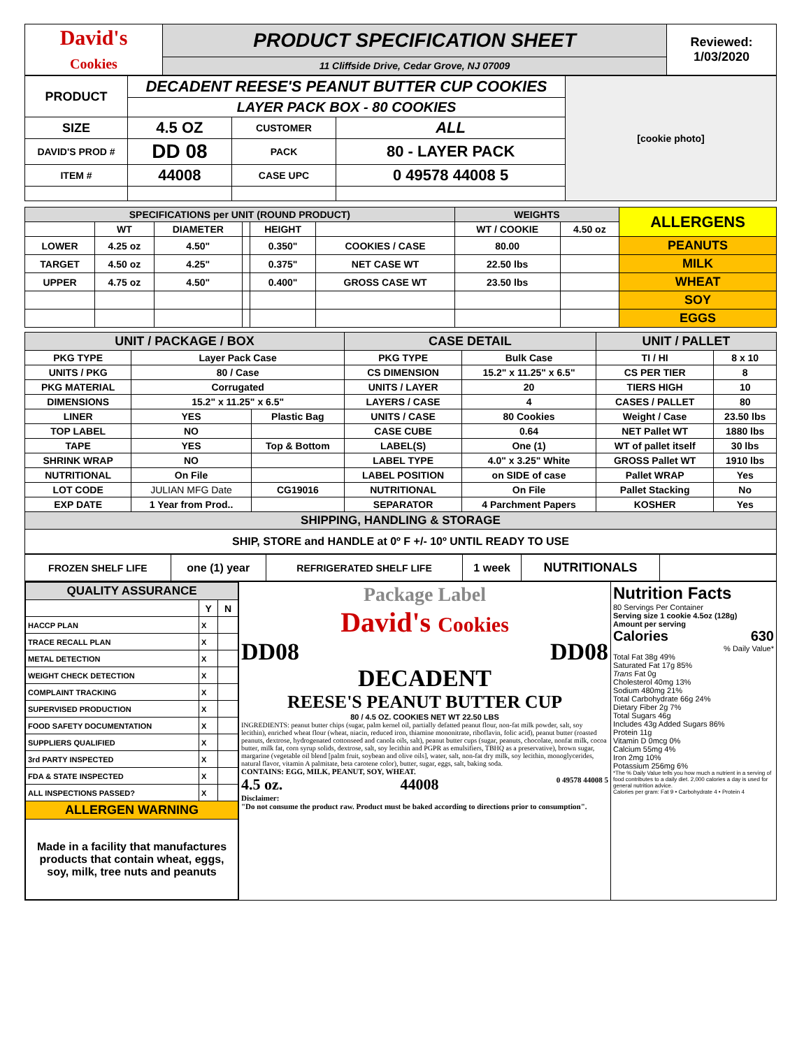| David's Cookies | PRODUCT SPECIFICATION SHEET | Reviewed: 1/03/2020 |
| | 11 Cliffside Drive, Cedar Grove, NJ 07009 | |
| PRODUCT | DECADENT REESE'S PEANUT BUTTER CUP COOKIES | | | [cookie photo] |
| | LAYER PACK BOX - 80 COOKIES | | | |
| SIZE | 4.5 OZ | CUSTOMER | ALL | |
| DAVID'S PROD # | DD 08 | PACK | 80 - LAYER PACK | |
| ITEM # | 44008 | CASE UPC | 0 49578 44008 5 | |
| SPECIFICATIONS per UNIT (ROUND PRODUCT) | | | | | | WEIGHTS | | ALLERGENS |
| | WT | DIAMETER | | HEIGHT | | WT / COOKIE | 4.50 oz | |
| LOWER | 4.25 oz | 4.50" | | 0.350" | COOKIES / CASE | 80.00 | | PEANUTS |
| TARGET | 4.50 oz | 4.25" | | 0.375" | NET CASE WT | 22.50 lbs | | MILK |
| UPPER | 4.75 oz | 4.50" | | 0.400" | GROSS CASE WT | 23.50 lbs | | WHEAT |
| | | | | | | | | SOY |
| | | | | | | | | EGGS |
| UNIT / PACKAGE / BOX | | | CASE DETAIL | | UNIT / PALLET | |
| PKG TYPE | Layer Pack Case | | PKG TYPE | Bulk Case | TI / HI | 8 x 10 |
| UNITS / PKG | 80 / Case | | CS DIMENSION | 15.2" x 11.25" x 6.5" | CS PER TIER | 8 |
| PKG MATERIAL | Corrugated | | UNITS / LAYER | 20 | TIERS HIGH | 10 |
| DIMENSIONS | 15.2" x 11.25" x 6.5" | | LAYERS / CASE | 4 | CASES / PALLET | 80 |
| LINER | YES | Plastic Bag | UNITS / CASE | 80 Cookies | Weight / Case | 23.50 lbs |
| TOP LABEL | NO | | CASE CUBE | 0.64 | NET Pallet WT | 1880 lbs |
| TAPE | YES | Top & Bottom | LABEL(S) | One (1) | WT of pallet itself | 30 lbs |
| SHRINK WRAP | NO | | LABEL TYPE | 4.0" x 3.25" White | GROSS Pallet WT | 1910 lbs |
| NUTRITIONAL | On File | | LABEL POSITION | on SIDE of case | Pallet WRAP | Yes |
| LOT CODE | JULIAN MFG Date | CG19016 | NUTRITIONAL | On File | Pallet Stacking | No |
| EXP DATE | 1 Year from Prod.. | | SEPARATOR | 4 Parchment Papers | KOSHER | Yes |
| SHIPPING, HANDLING & STORAGE | | | | | | |
| SHIP, STORE and HANDLE at 0º F +/- 10º UNTIL READY TO USE | | | | | | |
| FROZEN SHELF LIFE | one (1) year | REFRIGERATED SHELF LIFE | 1 week | NUTRITIONALS | |
| / QUALITY ASSURANCE / / / / / Y / N / / HACCP PLAN / X / / / TRACE RECALL PLAN / X / / / METAL DETECTION / X / / / WEIGHT CHECK DETECTION / X / / / COMPLAINT TRACKING / X / / / SUPERVISED PRODUCTION / X / / / FOOD SAFETY DOCUMENTATION / X / / / SUPPLIERS QUALIFIED / X / / / 3rd PARTY INSPECTED / X / / / FDA & STATE INSPECTED / X / / / ALL INSPECTIONS PASSED? / X / / / ALLERGEN WARNING / / / / Made in a facility that manufactures products that contain wheat, eggs, soy, milk, tree nuts and peanuts / / / | Package Label David's Cookies DD08 DD08 DECADENT REESE'S PEANUT BUTTER CUP 80 / 4.5 OZ. COOKIES NET WT 22.50 LBS INGREDIENTS: peanut butter chips (sugar, palm kernel oil, partially defatted peanut flour, non-fat milk powder, salt, soy lecithin), enriched wheat flour (wheat, niacin, reduced iron, thiamine mononitrate, riboflavin, folic acid), peanut butter (roasted peanuts, dextrose, hydrogenated cottonseed and canola oils, salt), peanut butter cups (sugar, peanuts, chocolate, nonfat milk, cocoa butter, milk fat, corn syrup solids, dextrose, salt, soy lecithin and PGPR as emulsifiers, TBHQ as a preservative), brown sugar, margarine (vegetable oil blend [palm fruit, soybean and olive oils], water, salt, non-fat dry milk, soy lecithin, monoglycerides, natural flavor, vitamin A palmitate, beta carotene color), butter, sugar, eggs, salt, baking soda. CONTAINS: EGG, MILK, PEANUT, SOY, WHEAT. 4.5 oz. 44008 0 49578 44008 5 Disclaimer: "Do not consume the product raw. Product must be baked according to directions prior to consumption". | Nutrition Facts 80 Servings Per Container Serving size 1 cookie 4.5oz (128g) Amount per serving Calories 630 % Daily Value* Total Fat 38g 49% Saturated Fat 17g 85% Trans Fat 0g Cholesterol 40mg 13% Sodium 480mg 21% Total Carbohydrate 66g 24% Dietary Fiber 2g 7% Total Sugars 46g Includes 43g Added Sugars 86% Protein 11g Vitamin D 0mcg 0% Calcium 55mg 4% Iron 2mg 10% Potassium 256mg 6% *The % Daily Value tells you how much a nutrient in a serving of food contributes to a daily diet. 2,000 calories a day is used for general nutrition advice. Calories per gram: Fat 9 • Carbohydrate 4 • Protein 4 |